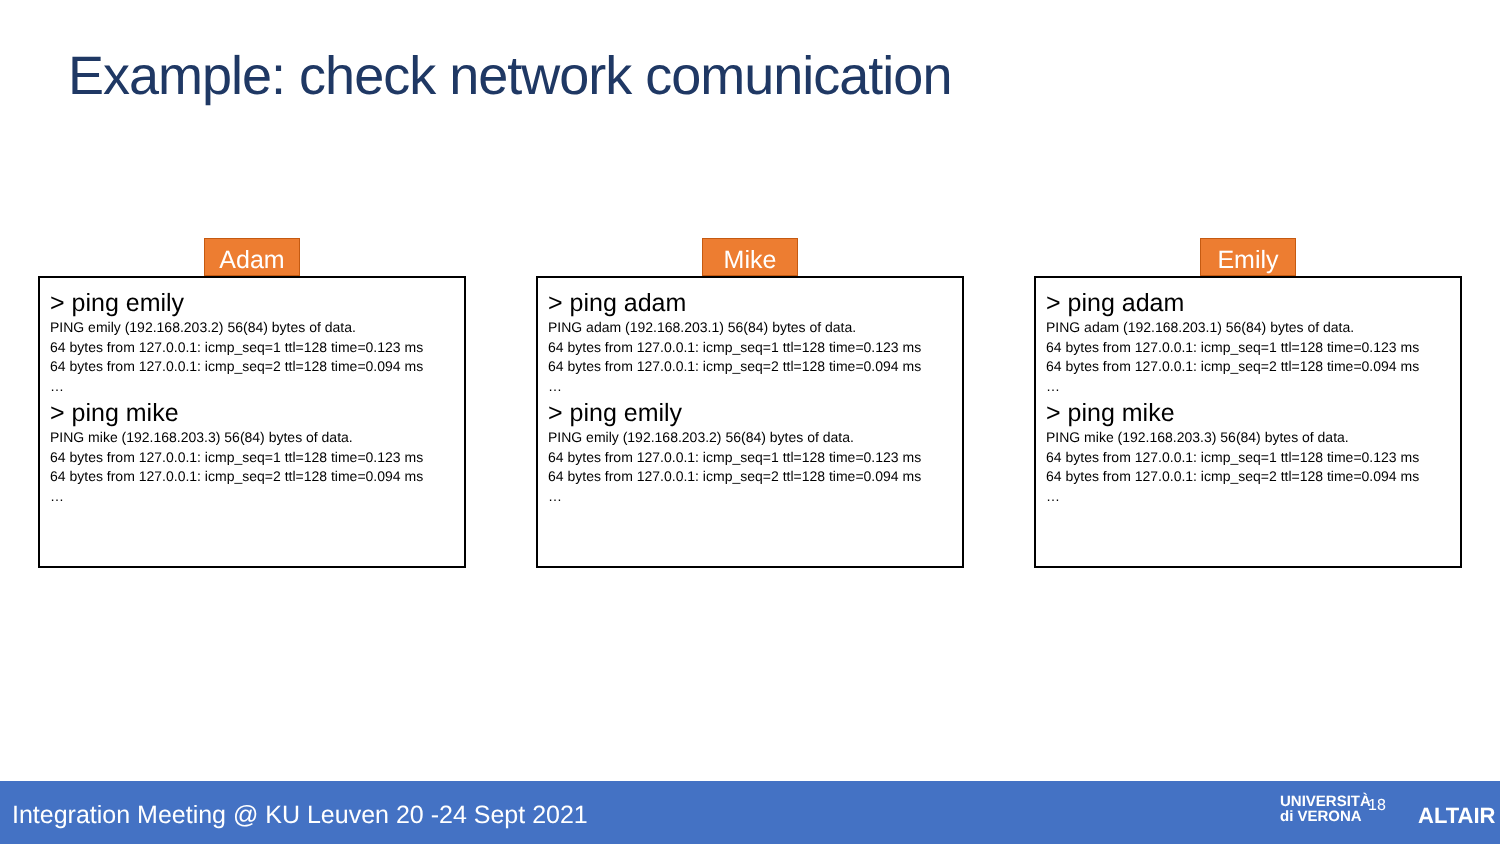Example: check network comunication
Adam
> ping emily
PING emily (192.168.203.2) 56(84) bytes of data.
64 bytes from 127.0.0.1: icmp_seq=1 ttl=128 time=0.123 ms
64 bytes from 127.0.0.1: icmp_seq=2 ttl=128 time=0.094 ms
…
> ping mike
PING mike (192.168.203.3) 56(84) bytes of data.
64 bytes from 127.0.0.1: icmp_seq=1 ttl=128 time=0.123 ms
64 bytes from 127.0.0.1: icmp_seq=2 ttl=128 time=0.094 ms
…
Mike
> ping adam
PING adam (192.168.203.1) 56(84) bytes of data.
64 bytes from 127.0.0.1: icmp_seq=1 ttl=128 time=0.123 ms
64 bytes from 127.0.0.1: icmp_seq=2 ttl=128 time=0.094 ms
…
> ping emily
PING emily (192.168.203.2) 56(84) bytes of data.
64 bytes from 127.0.0.1: icmp_seq=1 ttl=128 time=0.123 ms
64 bytes from 127.0.0.1: icmp_seq=2 ttl=128 time=0.094 ms
…
Emily
> ping adam
PING adam (192.168.203.1) 56(84) bytes of data.
64 bytes from 127.0.0.1: icmp_seq=1 ttl=128 time=0.123 ms
64 bytes from 127.0.0.1: icmp_seq=2 ttl=128 time=0.094 ms
…
> ping mike
PING mike (192.168.203.3) 56(84) bytes of data.
64 bytes from 127.0.0.1: icmp_seq=1 ttl=128 time=0.123 ms
64 bytes from 127.0.0.1: icmp_seq=2 ttl=128 time=0.094 ms
…
Integration Meeting @ KU Leuven 20 -24 Sept 2021
UNIVERSITÀ
di VERONA
18 ALTAIR